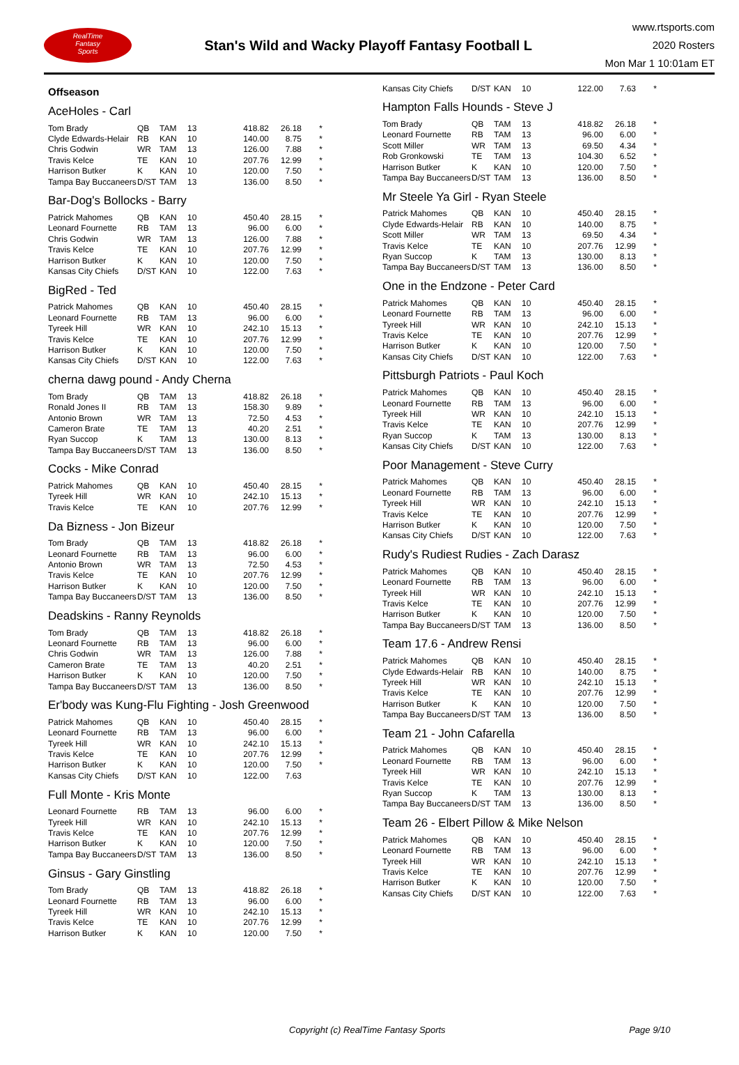RealTime
Fantasy
Sports
Stan's Wild and Wacky Playoff Fantasy Football L
www.rtsports.com
2020 Rosters
Mon Mar 1 10:01am ET
Offseason
AceHoles - Carl
| Tom Brady | QB | TAM | 13 | 418.82 | 26.18 | * |
| Clyde Edwards-Helair | RB | KAN | 10 | 140.00 | 8.75 | * |
| Chris Godwin | WR | TAM | 13 | 126.00 | 7.88 | * |
| Travis Kelce | TE | KAN | 10 | 207.76 | 12.99 | * |
| Harrison Butker | K | KAN | 10 | 120.00 | 7.50 | * |
| Tampa Bay Buccaneers | D/ST | TAM | 13 | 136.00 | 8.50 | * |
Bar-Dog's Bollocks - Barry
| Patrick Mahomes | QB | KAN | 10 | 450.40 | 28.15 | * |
| Leonard Fournette | RB | TAM | 13 | 96.00 | 6.00 | * |
| Chris Godwin | WR | TAM | 13 | 126.00 | 7.88 | * |
| Travis Kelce | TE | KAN | 10 | 207.76 | 12.99 | * |
| Harrison Butker | K | KAN | 10 | 120.00 | 7.50 | * |
| Kansas City Chiefs | D/ST | KAN | 10 | 122.00 | 7.63 | * |
BigRed - Ted
| Patrick Mahomes | QB | KAN | 10 | 450.40 | 28.15 | * |
| Leonard Fournette | RB | TAM | 13 | 96.00 | 6.00 | * |
| Tyreek Hill | WR | KAN | 10 | 242.10 | 15.13 | * |
| Travis Kelce | TE | KAN | 10 | 207.76 | 12.99 | * |
| Harrison Butker | K | KAN | 10 | 120.00 | 7.50 | * |
| Kansas City Chiefs | D/ST | KAN | 10 | 122.00 | 7.63 | * |
cherna dawg pound - Andy Cherna
| Tom Brady | QB | TAM | 13 | 418.82 | 26.18 | * |
| Ronald Jones II | RB | TAM | 13 | 158.30 | 9.89 | * |
| Antonio Brown | WR | TAM | 13 | 72.50 | 4.53 | * |
| Cameron Brate | TE | TAM | 13 | 40.20 | 2.51 | * |
| Ryan Succop | K | TAM | 13 | 130.00 | 8.13 | * |
| Tampa Bay Buccaneers | D/ST | TAM | 13 | 136.00 | 8.50 | * |
Cocks - Mike Conrad
| Patrick Mahomes | QB | KAN | 10 | 450.40 | 28.15 | * |
| Tyreek Hill | WR | KAN | 10 | 242.10 | 15.13 | * |
| Travis Kelce | TE | KAN | 10 | 207.76 | 12.99 | * |
Da Bizness - Jon Bizeur
| Tom Brady | QB | TAM | 13 | 418.82 | 26.18 | * |
| Leonard Fournette | RB | TAM | 13 | 96.00 | 6.00 | * |
| Antonio Brown | WR | TAM | 13 | 72.50 | 4.53 | * |
| Travis Kelce | TE | KAN | 10 | 207.76 | 12.99 | * |
| Harrison Butker | K | KAN | 10 | 120.00 | 7.50 | * |
| Tampa Bay Buccaneers | D/ST | TAM | 13 | 136.00 | 8.50 | * |
Deadskins - Ranny Reynolds
| Tom Brady | QB | TAM | 13 | 418.82 | 26.18 | * |
| Leonard Fournette | RB | TAM | 13 | 96.00 | 6.00 | * |
| Chris Godwin | WR | TAM | 13 | 126.00 | 7.88 | * |
| Cameron Brate | TE | TAM | 13 | 40.20 | 2.51 | * |
| Harrison Butker | K | KAN | 10 | 120.00 | 7.50 | * |
| Tampa Bay Buccaneers | D/ST | TAM | 13 | 136.00 | 8.50 | * |
Er'body was Kung-Flu Fighting - Josh Greenwood
| Patrick Mahomes | QB | KAN | 10 | 450.40 | 28.15 | * |
| Leonard Fournette | RB | TAM | 13 | 96.00 | 6.00 | * |
| Tyreek Hill | WR | KAN | 10 | 242.10 | 15.13 | * |
| Travis Kelce | TE | KAN | 10 | 207.76 | 12.99 | * |
| Harrison Butker | K | KAN | 10 | 120.00 | 7.50 | * |
| Kansas City Chiefs | D/ST | KAN | 10 | 122.00 | 7.63 | |
Full Monte - Kris Monte
| Leonard Fournette | RB | TAM | 13 | 96.00 | 6.00 | * |
| Tyreek Hill | WR | KAN | 10 | 242.10 | 15.13 | * |
| Travis Kelce | TE | KAN | 10 | 207.76 | 12.99 | * |
| Harrison Butker | K | KAN | 10 | 120.00 | 7.50 | * |
| Tampa Bay Buccaneers | D/ST | TAM | 13 | 136.00 | 8.50 | * |
Ginsus - Gary Ginstling
| Tom Brady | QB | TAM | 13 | 418.82 | 26.18 | * |
| Leonard Fournette | RB | TAM | 13 | 96.00 | 6.00 | * |
| Tyreek Hill | WR | KAN | 10 | 242.10 | 15.13 | * |
| Travis Kelce | TE | KAN | 10 | 207.76 | 12.99 | * |
| Harrison Butker | K | KAN | 10 | 120.00 | 7.50 | * |
| Kansas City Chiefs | D/ST | KAN | 10 | 122.00 | 7.63 | * |
Hampton Falls Hounds - Steve J
| Tom Brady | QB | TAM | 13 | 418.82 | 26.18 | * |
| Leonard Fournette | RB | TAM | 13 | 96.00 | 6.00 | * |
| Scott Miller | WR | TAM | 13 | 69.50 | 4.34 | * |
| Rob Gronkowski | TE | TAM | 13 | 104.30 | 6.52 | * |
| Harrison Butker | K | KAN | 10 | 120.00 | 7.50 | * |
| Tampa Bay Buccaneers | D/ST | TAM | 13 | 136.00 | 8.50 | * |
Mr Steele Ya Girl - Ryan Steele
| Patrick Mahomes | QB | KAN | 10 | 450.40 | 28.15 | * |
| Clyde Edwards-Helair | RB | KAN | 10 | 140.00 | 8.75 | * |
| Scott Miller | WR | TAM | 13 | 69.50 | 4.34 | * |
| Travis Kelce | TE | KAN | 10 | 207.76 | 12.99 | * |
| Ryan Succop | K | TAM | 13 | 130.00 | 8.13 | * |
| Tampa Bay Buccaneers | D/ST | TAM | 13 | 136.00 | 8.50 | * |
One in the Endzone - Peter Card
| Patrick Mahomes | QB | KAN | 10 | 450.40 | 28.15 | * |
| Leonard Fournette | RB | TAM | 13 | 96.00 | 6.00 | * |
| Tyreek Hill | WR | KAN | 10 | 242.10 | 15.13 | * |
| Travis Kelce | TE | KAN | 10 | 207.76 | 12.99 | * |
| Harrison Butker | K | KAN | 10 | 120.00 | 7.50 | * |
| Kansas City Chiefs | D/ST | KAN | 10 | 122.00 | 7.63 | * |
Pittsburgh Patriots - Paul Koch
| Patrick Mahomes | QB | KAN | 10 | 450.40 | 28.15 | * |
| Leonard Fournette | RB | TAM | 13 | 96.00 | 6.00 | * |
| Tyreek Hill | WR | KAN | 10 | 242.10 | 15.13 | * |
| Travis Kelce | TE | KAN | 10 | 207.76 | 12.99 | * |
| Ryan Succop | K | TAM | 13 | 130.00 | 8.13 | * |
| Kansas City Chiefs | D/ST | KAN | 10 | 122.00 | 7.63 | * |
Poor Management - Steve Curry
| Patrick Mahomes | QB | KAN | 10 | 450.40 | 28.15 | * |
| Leonard Fournette | RB | TAM | 13 | 96.00 | 6.00 | * |
| Tyreek Hill | WR | KAN | 10 | 242.10 | 15.13 | * |
| Travis Kelce | TE | KAN | 10 | 207.76 | 12.99 | * |
| Harrison Butker | K | KAN | 10 | 120.00 | 7.50 | * |
| Kansas City Chiefs | D/ST | KAN | 10 | 122.00 | 7.63 | * |
Rudy's Rudiest Rudies - Zach Darasz
| Patrick Mahomes | QB | KAN | 10 | 450.40 | 28.15 | * |
| Leonard Fournette | RB | TAM | 13 | 96.00 | 6.00 | * |
| Tyreek Hill | WR | KAN | 10 | 242.10 | 15.13 | * |
| Travis Kelce | TE | KAN | 10 | 207.76 | 12.99 | * |
| Harrison Butker | K | KAN | 10 | 120.00 | 7.50 | * |
| Tampa Bay Buccaneers | D/ST | TAM | 13 | 136.00 | 8.50 | * |
Team 17.6 - Andrew Rensi
| Patrick Mahomes | QB | KAN | 10 | 450.40 | 28.15 | * |
| Clyde Edwards-Helair | RB | KAN | 10 | 140.00 | 8.75 | * |
| Tyreek Hill | WR | KAN | 10 | 242.10 | 15.13 | * |
| Travis Kelce | TE | KAN | 10 | 207.76 | 12.99 | * |
| Harrison Butker | K | KAN | 10 | 120.00 | 7.50 | * |
| Tampa Bay Buccaneers | D/ST | TAM | 13 | 136.00 | 8.50 | * |
Team 21 - John Cafarella
| Patrick Mahomes | QB | KAN | 10 | 450.40 | 28.15 | * |
| Leonard Fournette | RB | TAM | 13 | 96.00 | 6.00 | * |
| Tyreek Hill | WR | KAN | 10 | 242.10 | 15.13 | * |
| Travis Kelce | TE | KAN | 10 | 207.76 | 12.99 | * |
| Ryan Succop | K | TAM | 13 | 130.00 | 8.13 | * |
| Tampa Bay Buccaneers | D/ST | TAM | 13 | 136.00 | 8.50 | * |
Team 26 - Elbert Pillow & Mike Nelson
| Patrick Mahomes | QB | KAN | 10 | 450.40 | 28.15 | * |
| Leonard Fournette | RB | TAM | 13 | 96.00 | 6.00 | * |
| Tyreek Hill | WR | KAN | 10 | 242.10 | 15.13 | * |
| Travis Kelce | TE | KAN | 10 | 207.76 | 12.99 | * |
| Harrison Butker | K | KAN | 10 | 120.00 | 7.50 | * |
| Kansas City Chiefs | D/ST | KAN | 10 | 122.00 | 7.63 | * |
Copyright (c) RealTime Fantasy Sports Page 9/10